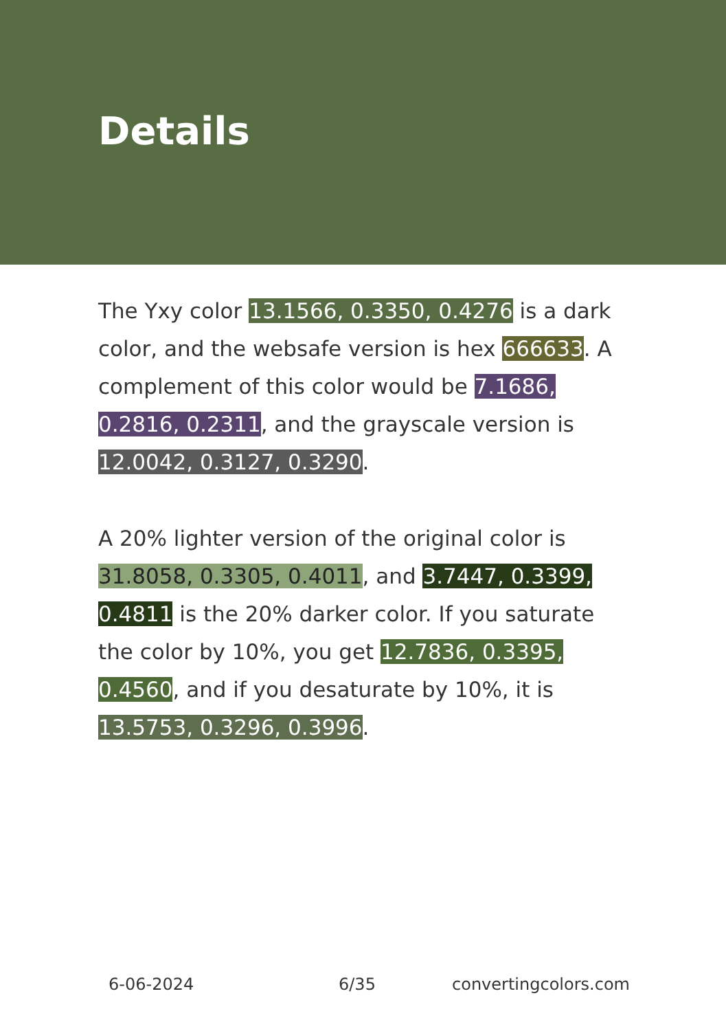Details
The Yxy color 13.1566, 0.3350, 0.4276 is a dark color, and the websafe version is hex 666633. A complement of this color would be 7.1686, 0.2816, 0.2311, and the grayscale version is 12.0042, 0.3127, 0.3290.
A 20% lighter version of the original color is 31.8058, 0.3305, 0.4011, and 3.7447, 0.3399, 0.4811 is the 20% darker color. If you saturate the color by 10%, you get 12.7836, 0.3395, 0.4560, and if you desaturate by 10%, it is 13.5753, 0.3296, 0.3996.
6-06-2024 6/35 convertingcolors.com